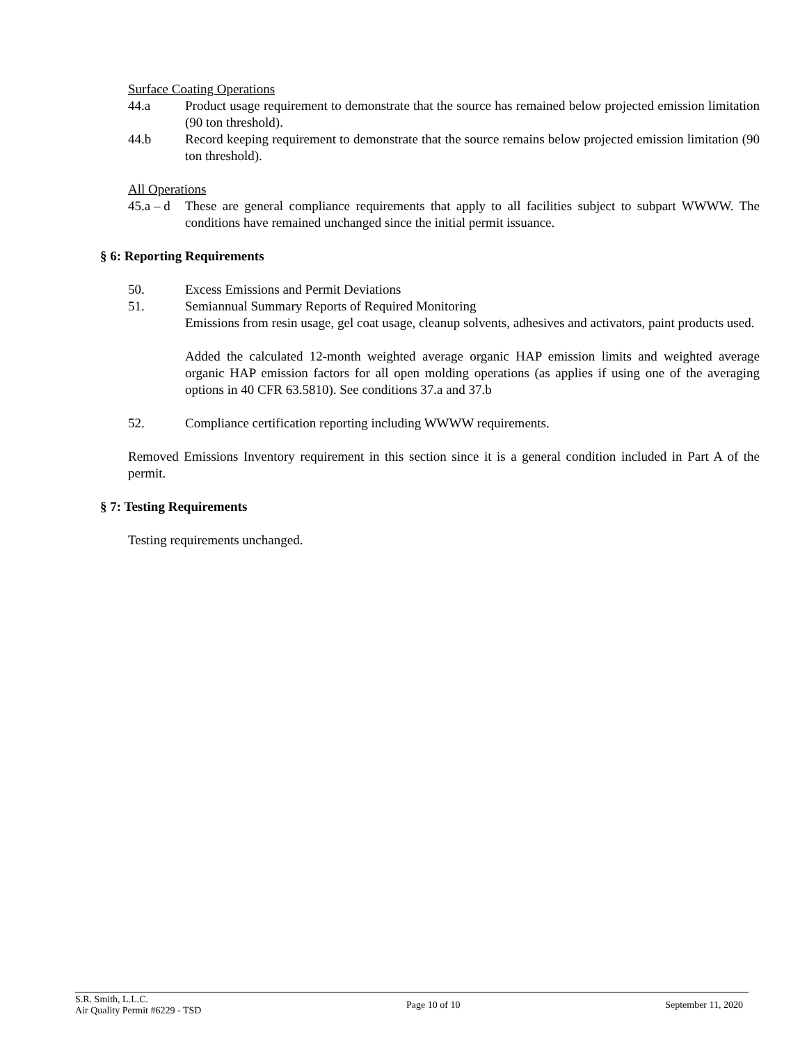Surface Coating Operations
44.a Product usage requirement to demonstrate that the source has remained below projected emission limitation (90 ton threshold).
44.b Record keeping requirement to demonstrate that the source remains below projected emission limitation (90 ton threshold).
All Operations
45.a – d
These are general compliance requirements that apply to all facilities subject to subpart WWWW. The conditions have remained unchanged since the initial permit issuance.
§ 6: Reporting Requirements
50. Excess Emissions and Permit Deviations
51. Semiannual Summary Reports of Required Monitoring
Emissions from resin usage, gel coat usage, cleanup solvents, adhesives and activators, paint products used.
Added the calculated 12-month weighted average organic HAP emission limits and weighted average organic HAP emission factors for all open molding operations (as applies if using one of the averaging options in 40 CFR 63.5810). See conditions 37.a and 37.b
52. Compliance certification reporting including WWWW requirements.
Removed Emissions Inventory requirement in this section since it is a general condition included in Part A of the permit.
§ 7: Testing Requirements
Testing requirements unchanged.
S.R. Smith, L.L.C.
Air Quality Permit #6229 - TSD
Page 10 of 10 September 11, 2020